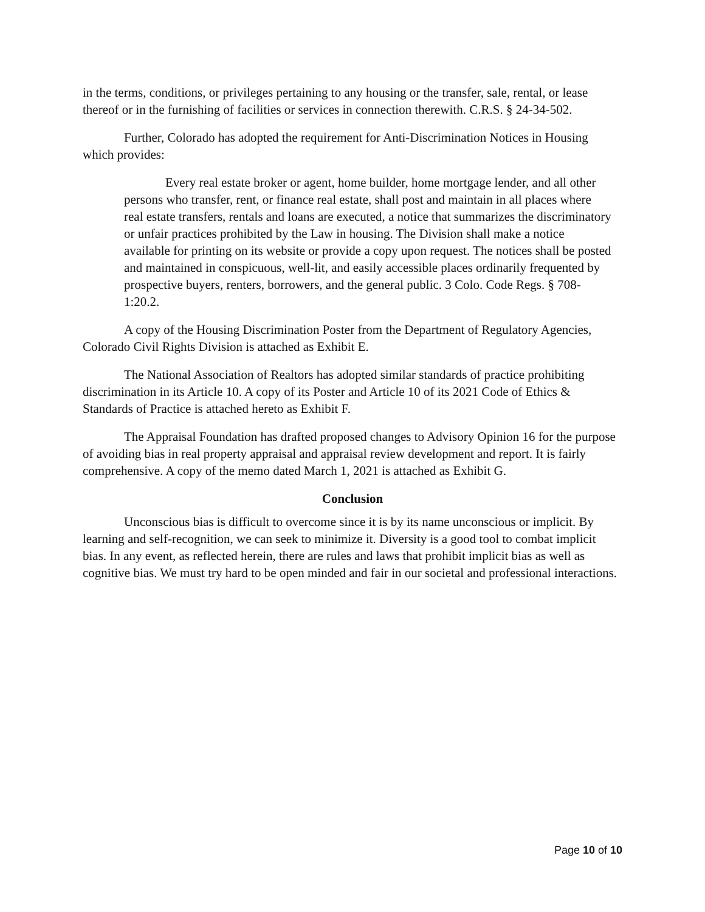in the terms, conditions, or privileges pertaining to any housing or the transfer, sale, rental, or lease thereof or in the furnishing of facilities or services in connection therewith. C.R.S. § 24-34-502.
Further, Colorado has adopted the requirement for Anti-Discrimination Notices in Housing which provides:
Every real estate broker or agent, home builder, home mortgage lender, and all other persons who transfer, rent, or finance real estate, shall post and maintain in all places where real estate transfers, rentals and loans are executed, a notice that summarizes the discriminatory or unfair practices prohibited by the Law in housing. The Division shall make a notice available for printing on its website or provide a copy upon request. The notices shall be posted and maintained in conspicuous, well-lit, and easily accessible places ordinarily frequented by prospective buyers, renters, borrowers, and the general public. 3 Colo. Code Regs. § 708-1:20.2.
A copy of the Housing Discrimination Poster from the Department of Regulatory Agencies, Colorado Civil Rights Division is attached as Exhibit E.
The National Association of Realtors has adopted similar standards of practice prohibiting discrimination in its Article 10. A copy of its Poster and Article 10 of its 2021 Code of Ethics & Standards of Practice is attached hereto as Exhibit F.
The Appraisal Foundation has drafted proposed changes to Advisory Opinion 16 for the purpose of avoiding bias in real property appraisal and appraisal review development and report. It is fairly comprehensive. A copy of the memo dated March 1, 2021 is attached as Exhibit G.
Conclusion
Unconscious bias is difficult to overcome since it is by its name unconscious or implicit. By learning and self-recognition, we can seek to minimize it. Diversity is a good tool to combat implicit bias. In any event, as reflected herein, there are rules and laws that prohibit implicit bias as well as cognitive bias. We must try hard to be open minded and fair in our societal and professional interactions.
Page 10 of 10